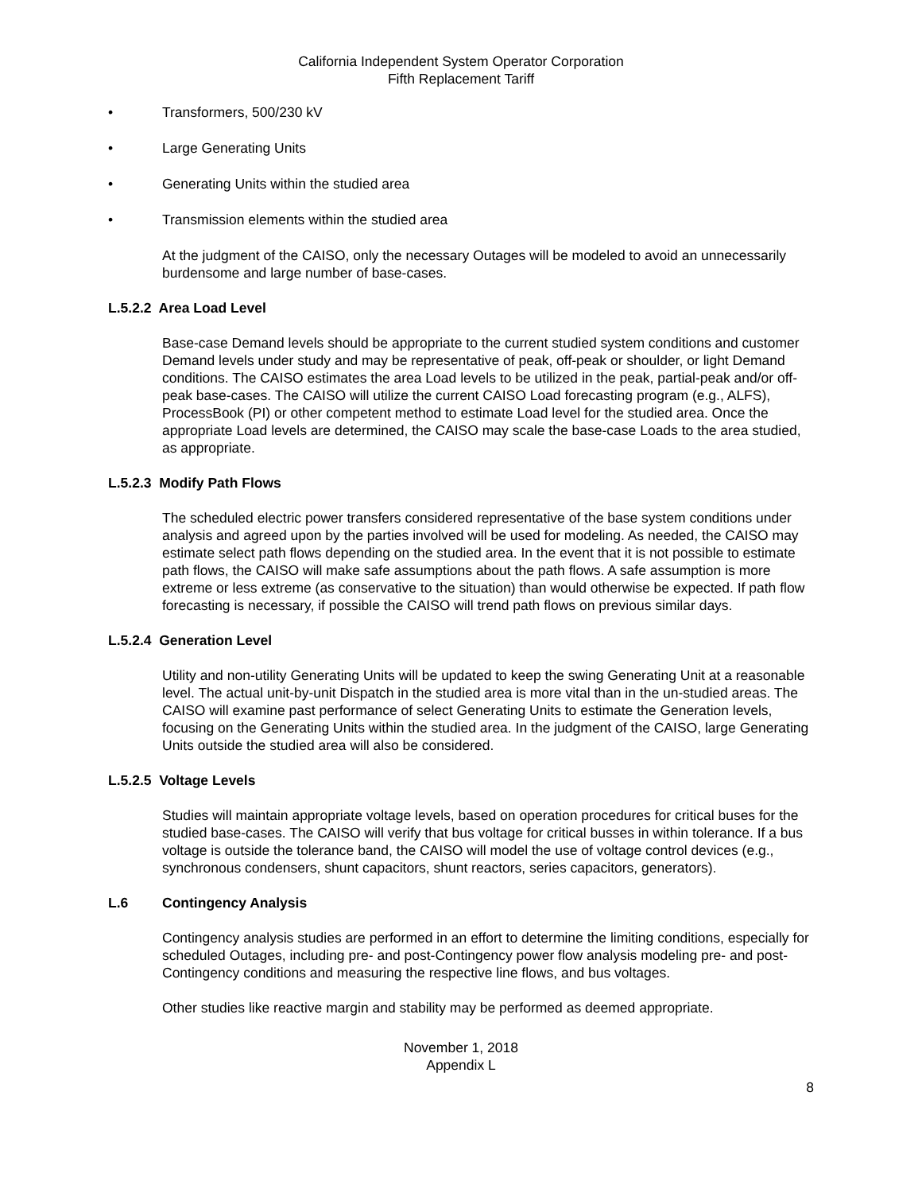California Independent System Operator Corporation
Fifth Replacement Tariff
Transformers, 500/230 kV
Large Generating Units
Generating Units within the studied area
Transmission elements within the studied area
At the judgment of the CAISO, only the necessary Outages will be modeled to avoid an unnecessarily burdensome and large number of base-cases.
L.5.2.2 Area Load Level
Base-case Demand levels should be appropriate to the current studied system conditions and customer Demand levels under study and may be representative of peak, off-peak or shoulder, or light Demand conditions. The CAISO estimates the area Load levels to be utilized in the peak, partial-peak and/or off-peak base-cases. The CAISO will utilize the current CAISO Load forecasting program (e.g., ALFS), ProcessBook (PI) or other competent method to estimate Load level for the studied area. Once the appropriate Load levels are determined, the CAISO may scale the base-case Loads to the area studied, as appropriate.
L.5.2.3 Modify Path Flows
The scheduled electric power transfers considered representative of the base system conditions under analysis and agreed upon by the parties involved will be used for modeling. As needed, the CAISO may estimate select path flows depending on the studied area. In the event that it is not possible to estimate path flows, the CAISO will make safe assumptions about the path flows. A safe assumption is more extreme or less extreme (as conservative to the situation) than would otherwise be expected. If path flow forecasting is necessary, if possible the CAISO will trend path flows on previous similar days.
L.5.2.4 Generation Level
Utility and non-utility Generating Units will be updated to keep the swing Generating Unit at a reasonable level. The actual unit-by-unit Dispatch in the studied area is more vital than in the un-studied areas. The CAISO will examine past performance of select Generating Units to estimate the Generation levels, focusing on the Generating Units within the studied area. In the judgment of the CAISO, large Generating Units outside the studied area will also be considered.
L.5.2.5 Voltage Levels
Studies will maintain appropriate voltage levels, based on operation procedures for critical buses for the studied base-cases. The CAISO will verify that bus voltage for critical busses in within tolerance. If a bus voltage is outside the tolerance band, the CAISO will model the use of voltage control devices (e.g., synchronous condensers, shunt capacitors, shunt reactors, series capacitors, generators).
L.6 Contingency Analysis
Contingency analysis studies are performed in an effort to determine the limiting conditions, especially for scheduled Outages, including pre- and post-Contingency power flow analysis modeling pre- and post-Contingency conditions and measuring the respective line flows, and bus voltages.
Other studies like reactive margin and stability may be performed as deemed appropriate.
November 1, 2018
Appendix L
8